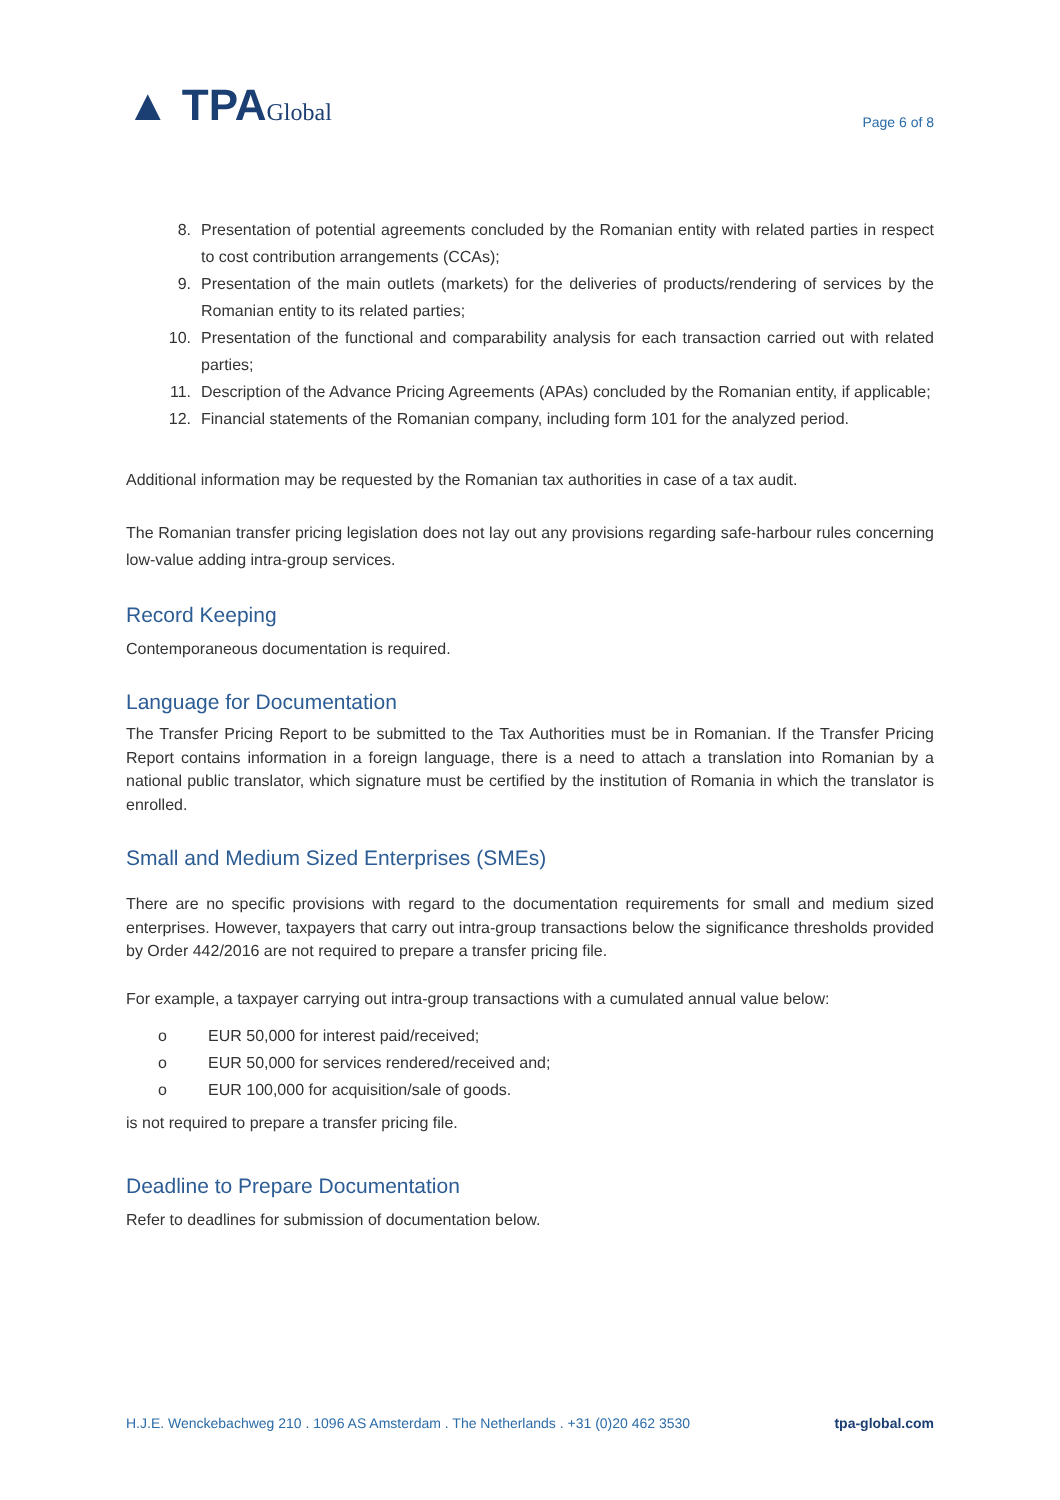▲ TPAGlobal
Page 6 of 8
8. Presentation of potential agreements concluded by the Romanian entity with related parties in respect to cost contribution arrangements (CCAs);
9. Presentation of the main outlets (markets) for the deliveries of products/rendering of services by the Romanian entity to its related parties;
10. Presentation of the functional and comparability analysis for each transaction carried out with related parties;
11. Description of the Advance Pricing Agreements (APAs) concluded by the Romanian entity, if applicable;
12. Financial statements of the Romanian company, including form 101 for the analyzed period.
Additional information may be requested by the Romanian tax authorities in case of a tax audit.
The Romanian transfer pricing legislation does not lay out any provisions regarding safe-harbour rules concerning low-value adding intra-group services.
Record Keeping
Contemporaneous documentation is required.
Language for Documentation
The Transfer Pricing Report to be submitted to the Tax Authorities must be in Romanian. If the Transfer Pricing Report contains information in a foreign language, there is a need to attach a translation into Romanian by a national public translator, which signature must be certified by the institution of Romania in which the translator is enrolled.
Small and Medium Sized Enterprises (SMEs)
There are no specific provisions with regard to the documentation requirements for small and medium sized enterprises. However, taxpayers that carry out intra-group transactions below the significance thresholds provided by Order 442/2016 are not required to prepare a transfer pricing file.
For example, a taxpayer carrying out intra-group transactions with a cumulated annual value below:
o EUR 50,000 for interest paid/received;
o EUR 50,000 for services rendered/received and;
o EUR 100,000 for acquisition/sale of goods.
is not required to prepare a transfer pricing file.
Deadline to Prepare Documentation
Refer to deadlines for submission of documentation below.
H.J.E. Wenckebachweg 210 . 1096 AS Amsterdam . The Netherlands . +31 (0)20 462 3530 tpa-global.com